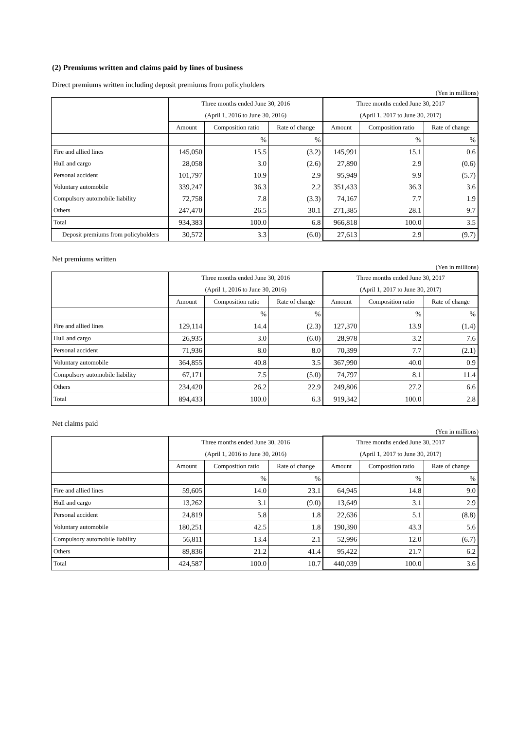(2) Premiums written and claims paid by lines of business
Direct premiums written including deposit premiums from policyholders
(Yen in millions)
| | Three months ended June 30, 2016 | | | Three months ended June 30, 2017 | | |
| --- | --- | --- | --- | --- | --- | --- |
| | (April 1, 2016 to June 30, 2016) | | | (April 1, 2017 to June 30, 2017) | | |
| | Amount | Composition ratio | Rate of change | Amount | Composition ratio | Rate of change |
| | | % | % | | % | % |
| Fire and allied lines | 145,050 | 15.5 | (3.2) | 145,991 | 15.1 | 0.6 |
| Hull and cargo | 28,058 | 3.0 | (2.6) | 27,890 | 2.9 | (0.6) |
| Personal accident | 101,797 | 10.9 | 2.9 | 95,949 | 9.9 | (5.7) |
| Voluntary automobile | 339,247 | 36.3 | 2.2 | 351,433 | 36.3 | 3.6 |
| Compulsory automobile liability | 72,758 | 7.8 | (3.3) | 74,167 | 7.7 | 1.9 |
| Others | 247,470 | 26.5 | 30.1 | 271,385 | 28.1 | 9.7 |
| Total | 934,383 | 100.0 | 6.8 | 966,818 | 100.0 | 3.5 |
| Deposit premiums from policyholders | 30,572 | 3.3 | (6.0) | 27,613 | 2.9 | (9.7) |
Net premiums written
(Yen in millions)
| | Three months ended June 30, 2016 | | | Three months ended June 30, 2017 | | |
| --- | --- | --- | --- | --- | --- | --- |
| | (April 1, 2016 to June 30, 2016) | | | (April 1, 2017 to June 30, 2017) | | |
| | Amount | Composition ratio | Rate of change | Amount | Composition ratio | Rate of change |
| | | % | % | | % | % |
| Fire and allied lines | 129,114 | 14.4 | (2.3) | 127,370 | 13.9 | (1.4) |
| Hull and cargo | 26,935 | 3.0 | (6.0) | 28,978 | 3.2 | 7.6 |
| Personal accident | 71,936 | 8.0 | 8.0 | 70,399 | 7.7 | (2.1) |
| Voluntary automobile | 364,855 | 40.8 | 3.5 | 367,990 | 40.0 | 0.9 |
| Compulsory automobile liability | 67,171 | 7.5 | (5.0) | 74,797 | 8.1 | 11.4 |
| Others | 234,420 | 26.2 | 22.9 | 249,806 | 27.2 | 6.6 |
| Total | 894,433 | 100.0 | 6.3 | 919,342 | 100.0 | 2.8 |
Net claims paid
(Yen in millions)
| | Three months ended June 30, 2016 | | | Three months ended June 30, 2017 | | |
| --- | --- | --- | --- | --- | --- | --- |
| | (April 1, 2016 to June 30, 2016) | | | (April 1, 2017 to June 30, 2017) | | |
| | Amount | Composition ratio | Rate of change | Amount | Composition ratio | Rate of change |
| | | % | % | | % | % |
| Fire and allied lines | 59,605 | 14.0 | 23.1 | 64,945 | 14.8 | 9.0 |
| Hull and cargo | 13,262 | 3.1 | (9.0) | 13,649 | 3.1 | 2.9 |
| Personal accident | 24,819 | 5.8 | 1.8 | 22,636 | 5.1 | (8.8) |
| Voluntary automobile | 180,251 | 42.5 | 1.8 | 190,390 | 43.3 | 5.6 |
| Compulsory automobile liability | 56,811 | 13.4 | 2.1 | 52,996 | 12.0 | (6.7) |
| Others | 89,836 | 21.2 | 41.4 | 95,422 | 21.7 | 6.2 |
| Total | 424,587 | 100.0 | 10.7 | 440,039 | 100.0 | 3.6 |